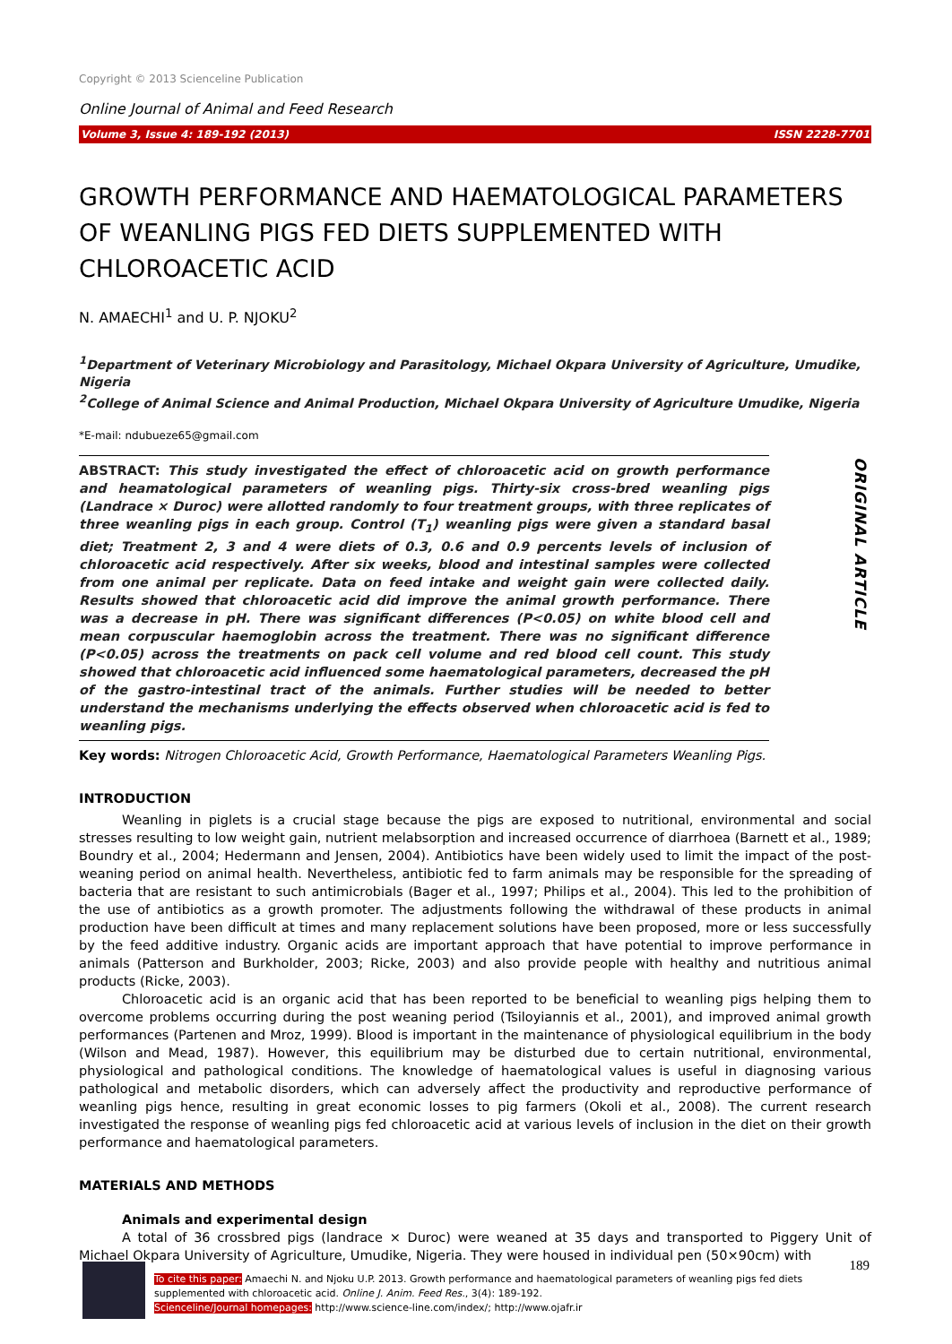Copyright © 2013 Scienceline Publication
Online Journal of Animal and Feed Research
Volume 3, Issue 4: 189-192 (2013) ISSN 2228-7701
GROWTH PERFORMANCE AND HAEMATOLOGICAL PARAMETERS OF WEANLING PIGS FED DIETS SUPPLEMENTED WITH CHLOROACETIC ACID
N. AMAECHI<sup>1</sup> and U. P. NJOKU<sup>2</sup>
<sup>1</sup> Department of Veterinary Microbiology and Parasitology, Michael Okpara University of Agriculture, Umudike, Nigeria
<sup>2</sup> College of Animal Science and Animal Production, Michael Okpara University of Agriculture Umudike, Nigeria
*E-mail: ndubueze65@gmail.com
ABSTRACT: This study investigated the effect of chloroacetic acid on growth performance and heamatological parameters of weanling pigs. Thirty-six cross-bred weanling pigs (Landrace × Duroc) were allotted randomly to four treatment groups, with three replicates of three weanling pigs in each group. Control (T<sub>1</sub>) weanling pigs were given a standard basal diet; Treatment 2, 3 and 4 were diets of 0.3, 0.6 and 0.9 percents levels of inclusion of chloroacetic acid respectively. After six weeks, blood and intestinal samples were collected from one animal per replicate. Data on feed intake and weight gain were collected daily. Results showed that chloroacetic acid did improve the animal growth performance. There was a decrease in pH. There was significant differences (P<0.05) on white blood cell and mean corpuscular haemoglobin across the treatment. There was no significant difference (P<0.05) across the treatments on pack cell volume and red blood cell count. This study showed that chloroacetic acid influenced some haematological parameters, decreased the pH of the gastro-intestinal tract of the animals. Further studies will be needed to better understand the mechanisms underlying the effects observed when chloroacetic acid is fed to weanling pigs.
Key words: Nitrogen Chloroacetic Acid, Growth Performance, Haematological Parameters Weanling Pigs.
ORIGINAL ARTICLE
INTRODUCTION
Weanling in piglets is a crucial stage because the pigs are exposed to nutritional, environmental and social stresses resulting to low weight gain, nutrient melabsorption and increased occurrence of diarrhoea (Barnett et al., 1989; Boundry et al., 2004; Hedermann and Jensen, 2004). Antibiotics have been widely used to limit the impact of the post-weaning period on animal health. Nevertheless, antibiotic fed to farm animals may be responsible for the spreading of bacteria that are resistant to such antimicrobials (Bager et al., 1997; Philips et al., 2004). This led to the prohibition of the use of antibiotics as a growth promoter. The adjustments following the withdrawal of these products in animal production have been difficult at times and many replacement solutions have been proposed, more or less successfully by the feed additive industry. Organic acids are important approach that have potential to improve performance in animals (Patterson and Burkholder, 2003; Ricke, 2003) and also provide people with healthy and nutritious animal products (Ricke, 2003).
Chloroacetic acid is an organic acid that has been reported to be beneficial to weanling pigs helping them to overcome problems occurring during the post weaning period (Tsiloyiannis et al., 2001), and improved animal growth performances (Partenen and Mroz, 1999). Blood is important in the maintenance of physiological equilibrium in the body (Wilson and Mead, 1987). However, this equilibrium may be disturbed due to certain nutritional, environmental, physiological and pathological conditions. The knowledge of haematological values is useful in diagnosing various pathological and metabolic disorders, which can adversely affect the productivity and reproductive performance of weanling pigs hence, resulting in great economic losses to pig farmers (Okoli et al., 2008). The current research investigated the response of weanling pigs fed chloroacetic acid at various levels of inclusion in the diet on their growth performance and haematological parameters.
MATERIALS AND METHODS
Animals and experimental design
A total of 36 crossbred pigs (landrace × Duroc) were weaned at 35 days and transported to Piggery Unit of Michael Okpara University of Agriculture, Umudike, Nigeria. They were housed in individual pen (50×90cm) with
189
To cite this paper: Amaechi N. and Njoku U.P. 2013. Growth performance and haematological parameters of weanling pigs fed diets supplemented with chloroacetic acid. Online J. Anim. Feed Res., 3(4): 189-192.
Scienceline/Journal homepages: http://www.science-line.com/index/; http://www.ojafr.ir